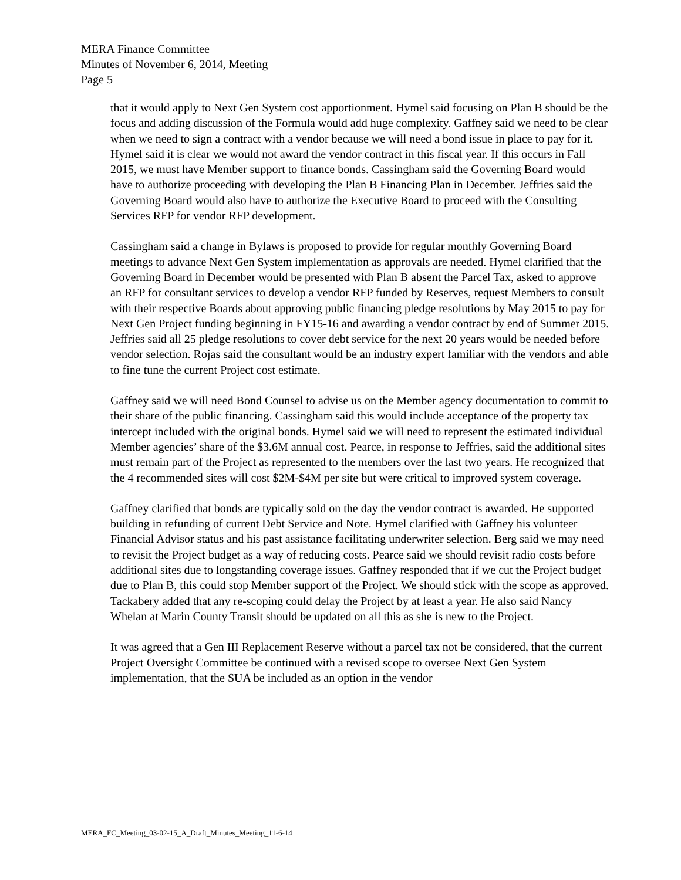MERA Finance Committee
Minutes of November 6, 2014, Meeting
Page 5
that it would apply to Next Gen System cost apportionment. Hymel said focusing on Plan B should be the focus and adding discussion of the Formula would add huge complexity. Gaffney said we need to be clear when we need to sign a contract with a vendor because we will need a bond issue in place to pay for it. Hymel said it is clear we would not award the vendor contract in this fiscal year. If this occurs in Fall 2015, we must have Member support to finance bonds. Cassingham said the Governing Board would have to authorize proceeding with developing the Plan B Financing Plan in December. Jeffries said the Governing Board would also have to authorize the Executive Board to proceed with the Consulting Services RFP for vendor RFP development.
Cassingham said a change in Bylaws is proposed to provide for regular monthly Governing Board meetings to advance Next Gen System implementation as approvals are needed. Hymel clarified that the Governing Board in December would be presented with Plan B absent the Parcel Tax, asked to approve an RFP for consultant services to develop a vendor RFP funded by Reserves, request Members to consult with their respective Boards about approving public financing pledge resolutions by May 2015 to pay for Next Gen Project funding beginning in FY15-16 and awarding a vendor contract by end of Summer 2015. Jeffries said all 25 pledge resolutions to cover debt service for the next 20 years would be needed before vendor selection. Rojas said the consultant would be an industry expert familiar with the vendors and able to fine tune the current Project cost estimate.
Gaffney said we will need Bond Counsel to advise us on the Member agency documentation to commit to their share of the public financing. Cassingham said this would include acceptance of the property tax intercept included with the original bonds. Hymel said we will need to represent the estimated individual Member agencies’ share of the $3.6M annual cost. Pearce, in response to Jeffries, said the additional sites must remain part of the Project as represented to the members over the last two years. He recognized that the 4 recommended sites will cost $2M-$4M per site but were critical to improved system coverage.
Gaffney clarified that bonds are typically sold on the day the vendor contract is awarded. He supported building in refunding of current Debt Service and Note. Hymel clarified with Gaffney his volunteer Financial Advisor status and his past assistance facilitating underwriter selection. Berg said we may need to revisit the Project budget as a way of reducing costs. Pearce said we should revisit radio costs before additional sites due to longstanding coverage issues. Gaffney responded that if we cut the Project budget due to Plan B, this could stop Member support of the Project. We should stick with the scope as approved. Tackabery added that any re-scoping could delay the Project by at least a year. He also said Nancy Whelan at Marin County Transit should be updated on all this as she is new to the Project.
It was agreed that a Gen III Replacement Reserve without a parcel tax not be considered, that the current Project Oversight Committee be continued with a revised scope to oversee Next Gen System implementation, that the SUA be included as an option in the vendor
MERA_FC_Meeting_03-02-15_A_Draft_Minutes_Meeting_11-6-14